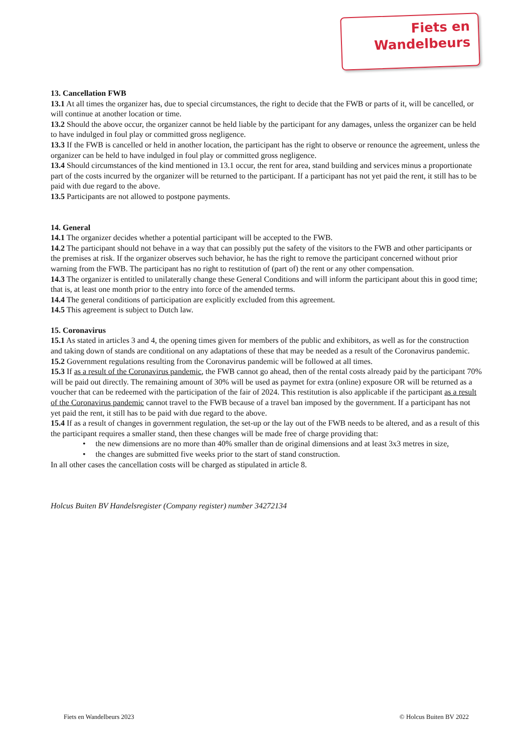Fiets en
Wandelbeurs
13. Cancellation FWB
13.1 At all times the organizer has, due to special circumstances, the right to decide that the FWB or parts of it, will be cancelled, or will continue at another location or time.
13.2 Should the above occur, the organizer cannot be held liable by the participant for any damages, unless the organizer can be held to have indulged in foul play or committed gross negligence.
13.3 If the FWB is cancelled or held in another location, the participant has the right to observe or renounce the agreement, unless the organizer can be held to have indulged in foul play or committed gross negligence.
13.4 Should circumstances of the kind mentioned in 13.1 occur, the rent for area, stand building and services minus a proportionate part of the costs incurred by the organizer will be returned to the participant. If a participant has not yet paid the rent, it still has to be paid with due regard to the above.
13.5 Participants are not allowed to postpone payments.
14. General
14.1 The organizer decides whether a potential participant will be accepted to the FWB.
14.2 The participant should not behave in a way that can possibly put the safety of the visitors to the FWB and other participants or the premises at risk. If the organizer observes such behavior, he has the right to remove the participant concerned without prior warning from the FWB. The participant has no right to restitution of (part of) the rent or any other compensation.
14.3 The organizer is entitled to unilaterally change these General Conditions and will inform the participant about this in good time; that is, at least one month prior to the entry into force of the amended terms.
14.4 The general conditions of participation are explicitly excluded from this agreement.
14.5 This agreement is subject to Dutch law.
15. Coronavirus
15.1 As stated in articles 3 and 4, the opening times given for members of the public and exhibitors, as well as for the construction and taking down of stands are conditional on any adaptations of these that may be needed as a result of the Coronavirus pandemic.
15.2 Government regulations resulting from the Coronavirus pandemic will be followed at all times.
15.3 If as a result of the Coronavirus pandemic, the FWB cannot go ahead, then of the rental costs already paid by the participant 70% will be paid out directly. The remaining amount of 30% will be used as paymet for extra (online) exposure OR will be returned as a voucher that can be redeemed with the participation of the fair of 2024. This restitution is also applicable if the participant as a result of the Coronavirus pandemic cannot travel to the FWB because of a travel ban imposed by the government. If a participant has not yet paid the rent, it still has to be paid with due regard to the above.
15.4 If as a result of changes in government regulation, the set-up or the lay out of the FWB needs to be altered, and as a result of this the participant requires a smaller stand, then these changes will be made free of charge providing that:
• the new dimensions are no more than 40% smaller than de original dimensions and at least 3x3 metres in size,
• the changes are submitted five weeks prior to the start of stand construction.
In all other cases the cancellation costs will be charged as stipulated in article 8.
Holcus Buiten BV Handelsregister (Company register) number 34272134
Fiets en Wandelbeurs 2023 © Holcus Buiten BV 2022